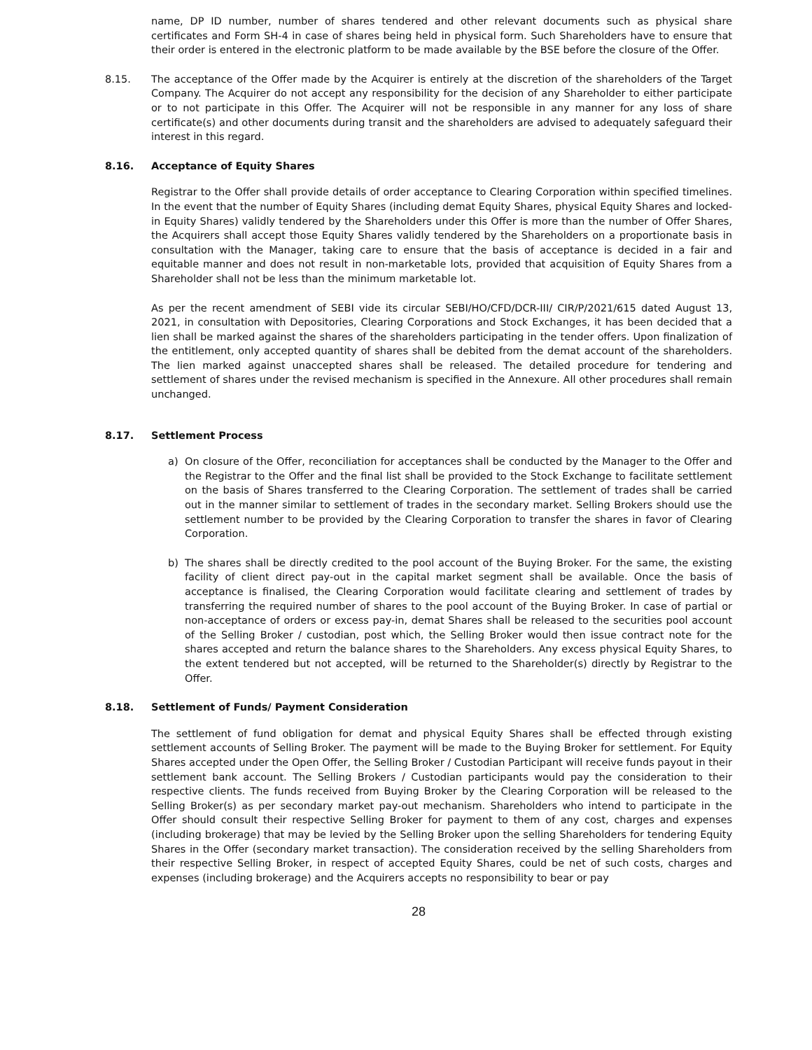name, DP ID number, number of shares tendered and other relevant documents such as physical share certificates and Form SH-4 in case of shares being held in physical form. Such Shareholders have to ensure that their order is entered in the electronic platform to be made available by the BSE before the closure of the Offer.
8.15. The acceptance of the Offer made by the Acquirer is entirely at the discretion of the shareholders of the Target Company. The Acquirer do not accept any responsibility for the decision of any Shareholder to either participate or to not participate in this Offer. The Acquirer will not be responsible in any manner for any loss of share certificate(s) and other documents during transit and the shareholders are advised to adequately safeguard their interest in this regard.
8.16. Acceptance of Equity Shares
Registrar to the Offer shall provide details of order acceptance to Clearing Corporation within specified timelines. In the event that the number of Equity Shares (including demat Equity Shares, physical Equity Shares and locked-in Equity Shares) validly tendered by the Shareholders under this Offer is more than the number of Offer Shares, the Acquirers shall accept those Equity Shares validly tendered by the Shareholders on a proportionate basis in consultation with the Manager, taking care to ensure that the basis of acceptance is decided in a fair and equitable manner and does not result in non-marketable lots, provided that acquisition of Equity Shares from a Shareholder shall not be less than the minimum marketable lot.
As per the recent amendment of SEBI vide its circular SEBI/HO/CFD/DCR-III/ CIR/P/2021/615 dated August 13, 2021, in consultation with Depositories, Clearing Corporations and Stock Exchanges, it has been decided that a lien shall be marked against the shares of the shareholders participating in the tender offers. Upon finalization of the entitlement, only accepted quantity of shares shall be debited from the demat account of the shareholders. The lien marked against unaccepted shares shall be released. The detailed procedure for tendering and settlement of shares under the revised mechanism is specified in the Annexure. All other procedures shall remain unchanged.
8.17. Settlement Process
a) On closure of the Offer, reconciliation for acceptances shall be conducted by the Manager to the Offer and the Registrar to the Offer and the final list shall be provided to the Stock Exchange to facilitate settlement on the basis of Shares transferred to the Clearing Corporation. The settlement of trades shall be carried out in the manner similar to settlement of trades in the secondary market. Selling Brokers should use the settlement number to be provided by the Clearing Corporation to transfer the shares in favor of Clearing Corporation.
b) The shares shall be directly credited to the pool account of the Buying Broker. For the same, the existing facility of client direct pay-out in the capital market segment shall be available. Once the basis of acceptance is finalised, the Clearing Corporation would facilitate clearing and settlement of trades by transferring the required number of shares to the pool account of the Buying Broker. In case of partial or non-acceptance of orders or excess pay-in, demat Shares shall be released to the securities pool account of the Selling Broker / custodian, post which, the Selling Broker would then issue contract note for the shares accepted and return the balance shares to the Shareholders. Any excess physical Equity Shares, to the extent tendered but not accepted, will be returned to the Shareholder(s) directly by Registrar to the Offer.
8.18. Settlement of Funds/ Payment Consideration
The settlement of fund obligation for demat and physical Equity Shares shall be effected through existing settlement accounts of Selling Broker. The payment will be made to the Buying Broker for settlement. For Equity Shares accepted under the Open Offer, the Selling Broker / Custodian Participant will receive funds payout in their settlement bank account. The Selling Brokers / Custodian participants would pay the consideration to their respective clients. The funds received from Buying Broker by the Clearing Corporation will be released to the Selling Broker(s) as per secondary market pay-out mechanism. Shareholders who intend to participate in the Offer should consult their respective Selling Broker for payment to them of any cost, charges and expenses (including brokerage) that may be levied by the Selling Broker upon the selling Shareholders for tendering Equity Shares in the Offer (secondary market transaction). The consideration received by the selling Shareholders from their respective Selling Broker, in respect of accepted Equity Shares, could be net of such costs, charges and expenses (including brokerage) and the Acquirers accepts no responsibility to bear or pay
28